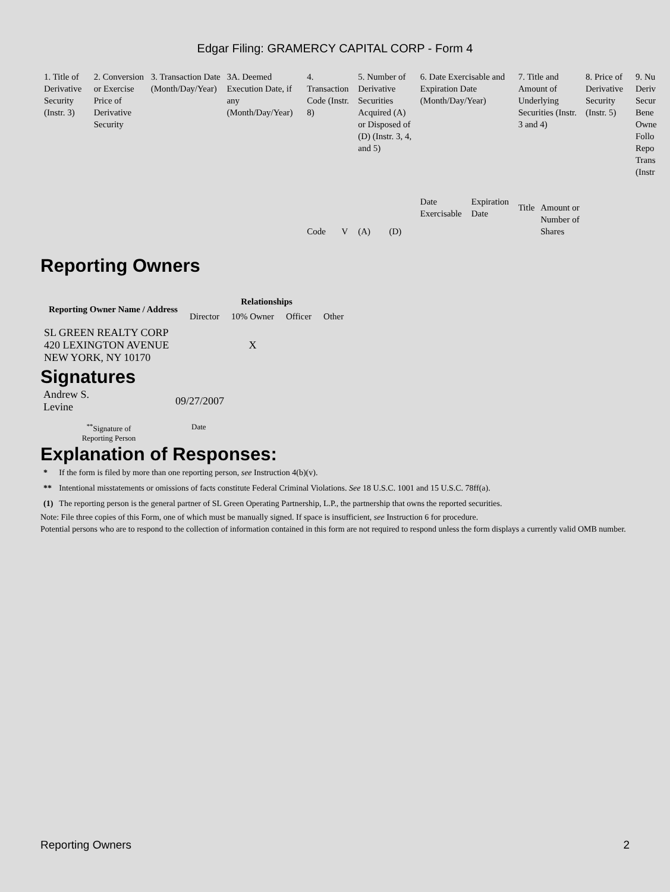Edgar Filing: GRAMERCY CAPITAL CORP - Form 4
| 1. Title of Derivative Security (Instr. 3) | 2. Conversion or Exercise Price of Derivative Security | 3. Transaction Date (Month/Day/Year) | 3A. Deemed Execution Date, if any (Month/Day/Year) | 4. Transaction Code (Instr. 8) | | 5. Number of Derivative Securities Acquired (A) or Disposed of (D) (Instr. 3, 4, and 5) | | 6. Date Exercisable and Expiration Date (Month/Day/Year) | | 7. Title and Amount of Underlying Securities (Instr. 3 and 4) | | 8. Price of Derivative Security (Instr. 5) | 9. Nu Deriv Secur Bene Owne Follo Repo Trans (Instr |
| | | | | Code | V | (A) | (D) | Date Exercisable | Expiration Date | Title | Amount or Number of Shares | | |
Reporting Owners
| Reporting Owner Name / Address | Relationships | | | |
| --- | --- | --- | --- | --- |
| | Director | 10% Owner | Officer | Other |
| SL GREEN REALTY CORP 420 LEXINGTON AVENUE NEW YORK, NY 10170 | | X | | |
Signatures
| Andrew S. Levine | 09/27/2007 |
| <sup>**</sup> Signature of Reporting Person | Date |
Explanation of Responses:
| * | If the form is filed by more than one reporting person, see Instruction 4(b)(v). |
| ** | Intentional misstatements or omissions of facts constitute Federal Criminal Violations. See 18 U.S.C. 1001 and 15 U.S.C. 78ff(a). |
| (1) | The reporting person is the general partner of SL Green Operating Partnership, L.P., the partnership that owns the reported securities. |
Note: File three copies of this Form, one of which must be manually signed. If space is insufficient, see Instruction 6 for procedure.
Potential persons who are to respond to the collection of information contained in this form are not required to respond unless the form displays a currently valid OMB number.
Reporting Owners 2